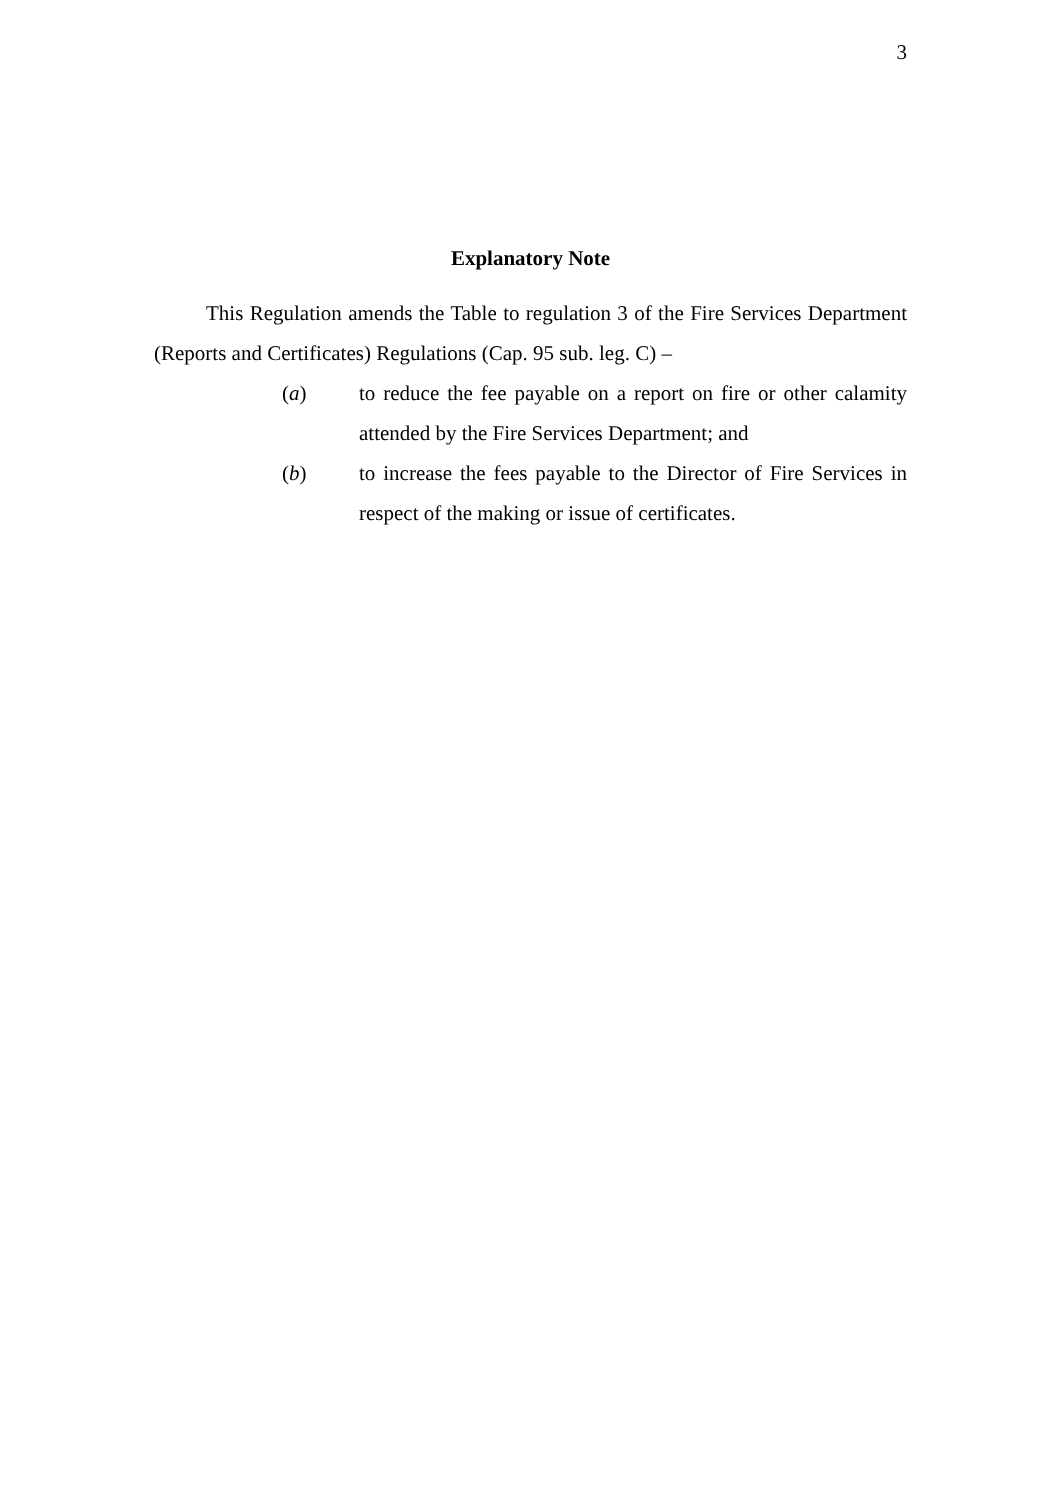3
Explanatory Note
This Regulation amends the Table to regulation 3 of the Fire Services Department (Reports and Certificates) Regulations (Cap. 95 sub. leg. C) –
(a) to reduce the fee payable on a report on fire or other calamity attended by the Fire Services Department; and
(b) to increase the fees payable to the Director of Fire Services in respect of the making or issue of certificates.